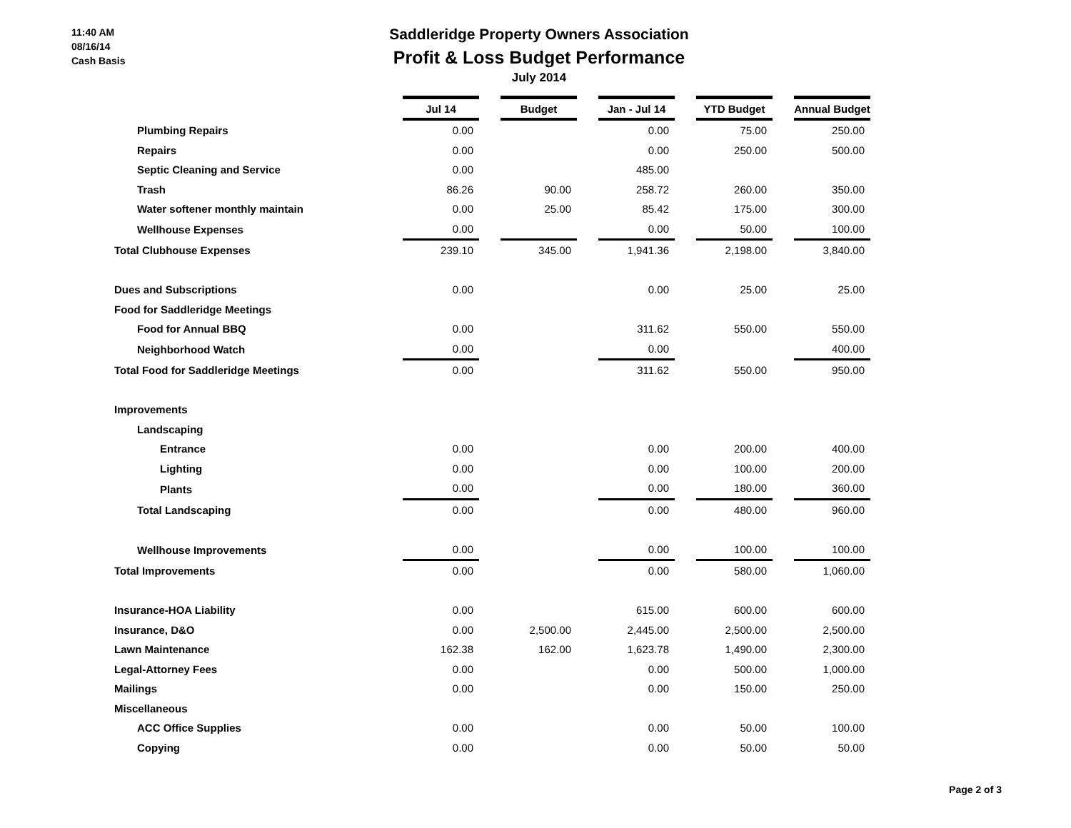11:40 AM
08/16/14
Cash Basis
Saddleridge Property Owners Association
Profit & Loss Budget Performance
July 2014
| | Jul 14 | | Budget | | Jan - Jul 14 | | YTD Budget | | Annual Budget |
| Plumbing Repairs | 0.00 | | | | 0.00 | | 75.00 | | 250.00 |
| Repairs | 0.00 | | | | 0.00 | | 250.00 | | 500.00 |
| Septic Cleaning and Service | 0.00 | | | | 485.00 | | | | |
| Trash | 86.26 | | 90.00 | | 258.72 | | 260.00 | | 350.00 |
| Water softener monthly maintain | 0.00 | | 25.00 | | 85.42 | | 175.00 | | 300.00 |
| Wellhouse Expenses | 0.00 | | | | 0.00 | | 50.00 | | 100.00 |
| Total Clubhouse Expenses | 239.10 | | 345.00 | | 1,941.36 | | 2,198.00 | | 3,840.00 |
| Dues and Subscriptions | 0.00 | | | | 0.00 | | 25.00 | | 25.00 |
| Food for Saddleridge Meetings | | | | | | | | | |
| Food for Annual BBQ | 0.00 | | | | 311.62 | | 550.00 | | 550.00 |
| Neighborhood Watch | 0.00 | | | | 0.00 | | | | 400.00 |
| Total Food for Saddleridge Meetings | 0.00 | | | | 311.62 | | 550.00 | | 950.00 |
| Improvements | | | | | | | | | |
| Landscaping | | | | | | | | | |
| Entrance | 0.00 | | | | 0.00 | | 200.00 | | 400.00 |
| Lighting | 0.00 | | | | 0.00 | | 100.00 | | 200.00 |
| Plants | 0.00 | | | | 0.00 | | 180.00 | | 360.00 |
| Total Landscaping | 0.00 | | | | 0.00 | | 480.00 | | 960.00 |
| Wellhouse Improvements | 0.00 | | | | 0.00 | | 100.00 | | 100.00 |
| Total Improvements | 0.00 | | | | 0.00 | | 580.00 | | 1,060.00 |
| Insurance-HOA Liability | 0.00 | | | | 615.00 | | 600.00 | | 600.00 |
| Insurance, D&O | 0.00 | | 2,500.00 | | 2,445.00 | | 2,500.00 | | 2,500.00 |
| Lawn Maintenance | 162.38 | | 162.00 | | 1,623.78 | | 1,490.00 | | 2,300.00 |
| Legal-Attorney Fees | 0.00 | | | | 0.00 | | 500.00 | | 1,000.00 |
| Mailings | 0.00 | | | | 0.00 | | 150.00 | | 250.00 |
| Miscellaneous | | | | | | | | | |
| ACC Office Supplies | 0.00 | | | | 0.00 | | 50.00 | | 100.00 |
| Copying | 0.00 | | | | 0.00 | | 50.00 | | 50.00 |
Page 2 of 3